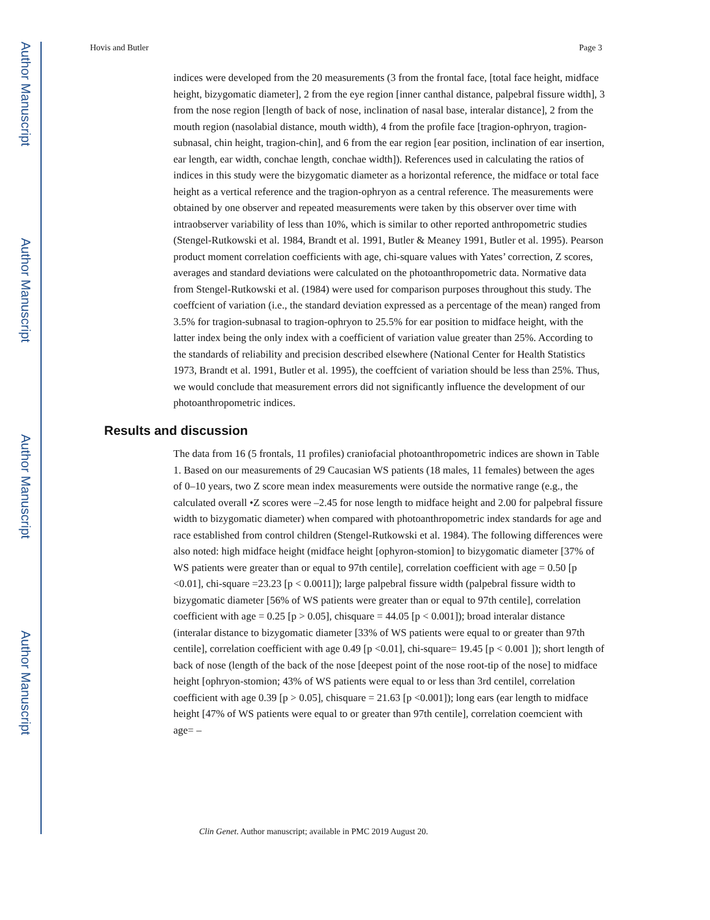Author Manuscript
Author Manuscript
Author Manuscript
Author Manuscript
Hovis and Butler Page 3
indices were developed from the 20 measurements (3 from the frontal face, [total face height, midface height, bizygomatic diameter], 2 from the eye region [inner canthal distance, palpebral fissure width], 3 from the nose region [length of back of nose, inclination of nasal base, interalar distance], 2 from the mouth region (nasolabial distance, mouth width), 4 from the profile face [tragion-ophryon, tragion-subnasal, chin height, tragion-chin], and 6 from the ear region [ear position, inclination of ear insertion, ear length, ear width, conchae length, conchae width]). References used in calculating the ratios of indices in this study were the bizygomatic diameter as a horizontal reference, the midface or total face height as a vertical reference and the tragion-ophryon as a central reference. The measurements were obtained by one observer and repeated measurements were taken by this observer over time with intraobserver variability of less than 10%, which is similar to other reported anthropometric studies (Stengel-Rutkowski et al. 1984, Brandt et al. 1991, Butler & Meaney 1991, Butler et al. 1995). Pearson product moment correlation coefficients with age, chi-square values with Yates’ correction, Z scores, averages and standard deviations were calculated on the photoanthropometric data. Normative data from Stengel-Rutkowski et al. (1984) were used for comparison purposes throughout this study. The coeffcient of variation (i.e., the standard deviation expressed as a percentage of the mean) ranged from 3.5% for tragion-subnasal to tragion-ophryon to 25.5% for ear position to midface height, with the latter index being the only index with a coefficient of variation value greater than 25%. According to the standards of reliability and precision described elsewhere (National Center for Health Statistics 1973, Brandt et al. 1991, Butler et al. 1995), the coeffcient of variation should be less than 25%. Thus, we would conclude that measurement errors did not significantly influence the development of our photoanthropometric indices.
Results and discussion
The data from 16 (5 frontals, 11 profiles) craniofacial photoanthropometric indices are shown in Table 1. Based on our measurements of 29 Caucasian WS patients (18 males, 11 females) between the ages of 0–10 years, two Z score mean index measurements were outside the normative range (e.g., the calculated overall •Z scores were –2.45 for nose length to midface height and 2.00 for palpebral fissure width to bizygomatic diameter) when compared with photoanthropometric index standards for age and race established from control children (Stengel-Rutkowski et al. 1984). The following differences were also noted: high midface height (midface height [ophyron-stomion] to bizygomatic diameter [37% of WS patients were greater than or equal to 97th centile], correlation coefficient with age = 0.50 [p <0.01], chi-square =23.23 [p < 0.0011]); large palpebral fissure width (palpebral fissure width to bizygomatic diameter [56% of WS patients were greater than or equal to 97th centile], correlation coefficient with age = 0.25 [p > 0.05], chisquare = 44.05 [p < 0.001]); broad interalar distance (interalar distance to bizygomatic diameter [33% of WS patients were equal to or greater than 97th centile], correlation coefficient with age 0.49 [p <0.01], chi-square= 19.45 [p < 0.001 ]); short length of back of nose (length of the back of the nose [deepest point of the nose root-tip of the nose] to midface height [ophryon-stomion; 43% of WS patients were equal to or less than 3rd centilel, correlation coefficient with age 0.39 [p > 0.05], chisquare = 21.63 [p <0.001]); long ears (ear length to midface height [47% of WS patients were equal to or greater than 97th centile], correlation coemcient with age= –
Clin Genet. Author manuscript; available in PMC 2019 August 20.